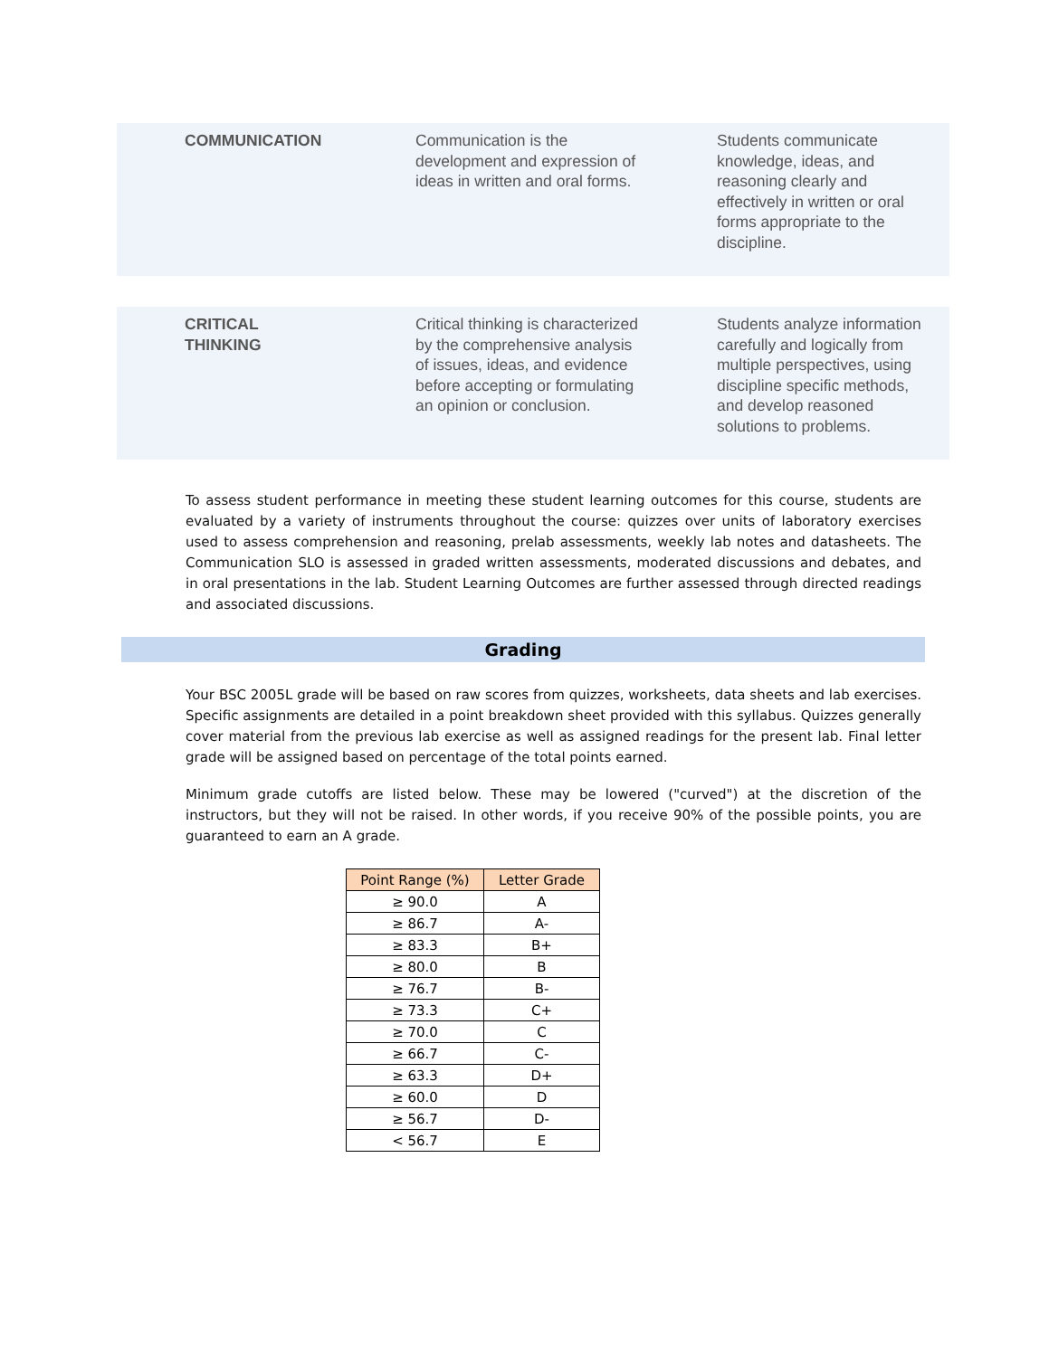COMMUNICATION Communication is the development and expression of ideas in written and oral forms.
Students communicate knowledge, ideas, and reasoning clearly and effectively in written or oral forms appropriate to the discipline.
CRITICAL
THINKING
Critical thinking is characterized by the comprehensive analysis of issues, ideas, and evidence before accepting or formulating an opinion or conclusion.
Students analyze information carefully and logically from multiple perspectives, using discipline specific methods, and develop reasoned solutions to problems.
To assess student performance in meeting these student learning outcomes for this course, students are evaluated by a variety of instruments throughout the course: quizzes over units of laboratory exercises used to assess comprehension and reasoning, prelab assessments, weekly lab notes and datasheets. The Communication SLO is assessed in graded written assessments, moderated discussions and debates, and in oral presentations in the lab. Student Learning Outcomes are further assessed through directed readings and associated discussions.
Grading
Your BSC 2005L grade will be based on raw scores from quizzes, worksheets, data sheets and lab exercises. Specific assignments are detailed in a point breakdown sheet provided with this syllabus. Quizzes generally cover material from the previous lab exercise as well as assigned readings for the present lab. Final letter grade will be assigned based on percentage of the total points earned.
Minimum grade cutoffs are listed below. These may be lowered ("curved") at the discretion of the instructors, but they will not be raised. In other words, if you receive 90% of the possible points, you are guaranteed to earn an A grade.
| Point Range (%) | Letter Grade |
| --- | --- |
| ≥ 90.0 | A |
| ≥ 86.7 | A- |
| ≥ 83.3 | B+ |
| ≥ 80.0 | B |
| ≥ 76.7 | B- |
| ≥ 73.3 | C+ |
| ≥ 70.0 | C |
| ≥ 66.7 | C- |
| ≥ 63.3 | D+ |
| ≥ 60.0 | D |
| ≥ 56.7 | D- |
| < 56.7 | E |